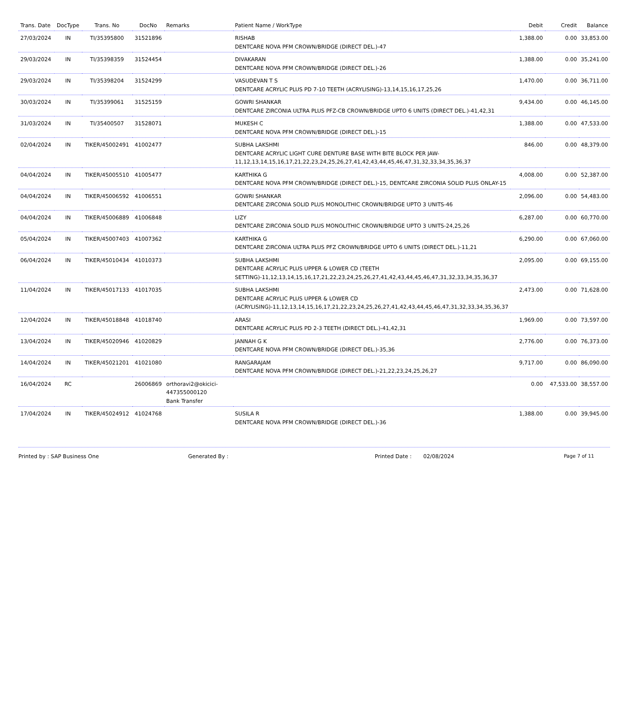| Trans. Date | DocType | Trans. No | DocNo | Remarks | Patient Name / WorkType | Debit | Credit | Balance |
| --- | --- | --- | --- | --- | --- | --- | --- | --- |
| 27/03/2024 | IN | TI/35395800 | 31521896 | | RISHAB DENTCARE NOVA PFM CROWN/BRIDGE (DIRECT DEL.)-47 | 1,388.00 | 0.00 | 33,853.00 |
| 29/03/2024 | IN | TI/35398359 | 31524454 | | DIVAKARAN DENTCARE NOVA PFM CROWN/BRIDGE (DIRECT DEL.)-26 | 1,388.00 | 0.00 | 35,241.00 |
| 29/03/2024 | IN | TI/35398204 | 31524299 | | VASUDEVAN T S DENTCARE ACRYLIC PLUS PD 7-10 TEETH (ACRYLISING)-13,14,15,16,17,25,26 | 1,470.00 | 0.00 | 36,711.00 |
| 30/03/2024 | IN | TI/35399061 | 31525159 | | GOWRI SHANKAR DENTCARE ZIRCONIA ULTRA PLUS PFZ-CB CROWN/BRIDGE UPTO 6 UNITS (DIRECT DEL.)-41,42,31 | 9,434.00 | 0.00 | 46,145.00 |
| 31/03/2024 | IN | TI/35400507 | 31528071 | | MUKESH C DENTCARE NOVA PFM CROWN/BRIDGE (DIRECT DEL.)-15 | 1,388.00 | 0.00 | 47,533.00 |
| 02/04/2024 | IN | TIKER/45002491 | 41002477 | | SUBHA LAKSHMI DENTCARE ACRYLIC LIGHT CURE DENTURE BASE WITH BITE BLOCK PER JAW-11,12,13,14,15,16,17,21,22,23,24,25,26,27,41,42,43,44,45,46,47,31,32,33,34,35,36,37 | 846.00 | 0.00 | 48,379.00 |
| 04/04/2024 | IN | TIKER/45005510 | 41005477 | | KARTHIKA G DENTCARE NOVA PFM CROWN/BRIDGE (DIRECT DEL.)-15, DENTCARE ZIRCONIA SOLID PLUS ONLAY-15 | 4,008.00 | 0.00 | 52,387.00 |
| 04/04/2024 | IN | TIKER/45006592 | 41006551 | | GOWRI SHANKAR DENTCARE ZIRCONIA SOLID PLUS MONOLITHIC CROWN/BRIDGE UPTO 3 UNITS-46 | 2,096.00 | 0.00 | 54,483.00 |
| 04/04/2024 | IN | TIKER/45006889 | 41006848 | | LIZY DENTCARE ZIRCONIA SOLID PLUS MONOLITHIC CROWN/BRIDGE UPTO 3 UNITS-24,25,26 | 6,287.00 | 0.00 | 60,770.00 |
| 05/04/2024 | IN | TIKER/45007403 | 41007362 | | KARTHIKA G DENTCARE ZIRCONIA ULTRA PLUS PFZ CROWN/BRIDGE UPTO 6 UNITS (DIRECT DEL.)-11,21 | 6,290.00 | 0.00 | 67,060.00 |
| 06/04/2024 | IN | TIKER/45010434 | 41010373 | | SUBHA LAKSHMI DENTCARE ACRYLIC PLUS UPPER & LOWER CD (TEETH SETTING)-11,12,13,14,15,16,17,21,22,23,24,25,26,27,41,42,43,44,45,46,47,31,32,33,34,35,36,37 | 2,095.00 | 0.00 | 69,155.00 |
| 11/04/2024 | IN | TIKER/45017133 | 41017035 | | SUBHA LAKSHMI DENTCARE ACRYLIC PLUS UPPER & LOWER CD (ACRYLISING)-11,12,13,14,15,16,17,21,22,23,24,25,26,27,41,42,43,44,45,46,47,31,32,33,34,35,36,37 | 2,473.00 | 0.00 | 71,628.00 |
| 12/04/2024 | IN | TIKER/45018848 | 41018740 | | ARASI DENTCARE ACRYLIC PLUS PD 2-3 TEETH (DIRECT DEL.)-41,42,31 | 1,969.00 | 0.00 | 73,597.00 |
| 13/04/2024 | IN | TIKER/45020946 | 41020829 | | JANNAH G K DENTCARE NOVA PFM CROWN/BRIDGE (DIRECT DEL.)-35,36 | 2,776.00 | 0.00 | 76,373.00 |
| 14/04/2024 | IN | TIKER/45021201 | 41021080 | | RANGARAJAM DENTCARE NOVA PFM CROWN/BRIDGE (DIRECT DEL.)-21,22,23,24,25,26,27 | 9,717.00 | 0.00 | 86,090.00 |
| 16/04/2024 | RC | | 26006869 | orthoravi2@okicici-447355000120 Bank Transfer | | 0.00 | 47,533.00 | 38,557.00 |
| 17/04/2024 | IN | TIKER/45024912 | 41024768 | | SUSILA R DENTCARE NOVA PFM CROWN/BRIDGE (DIRECT DEL.)-36 | 1,388.00 | 0.00 | 39,945.00 |
Printed by : SAP Business One Generated By : Printed Date : 02/08/2024 Page 7 of 11